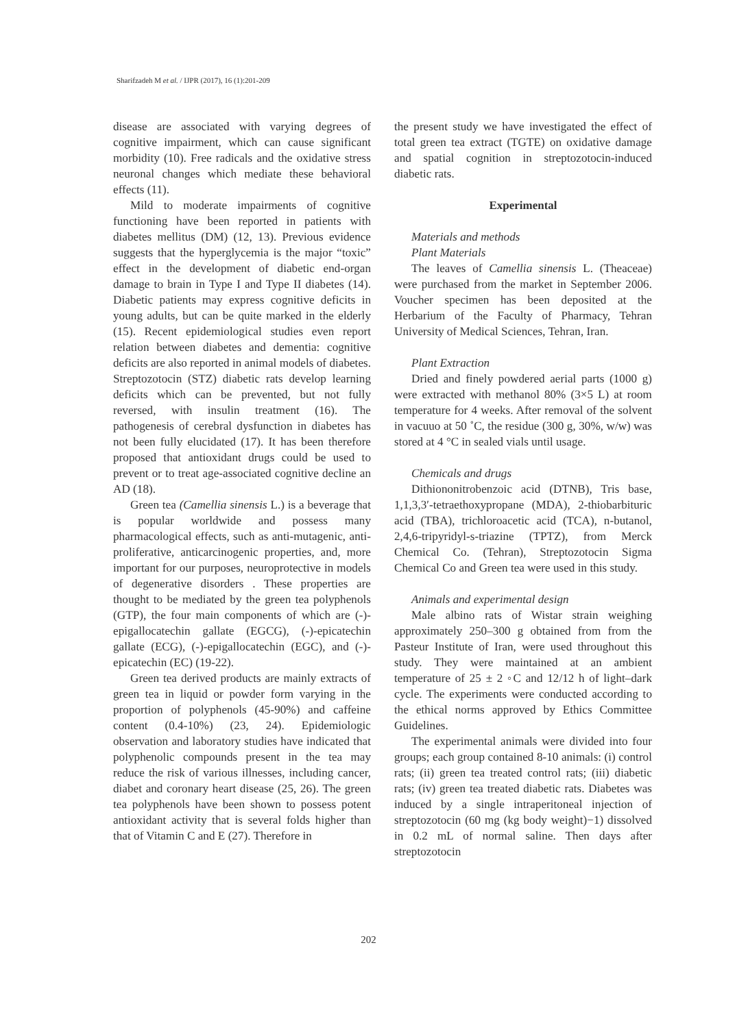Sharifzadeh M et al. / IJPR (2017), 16 (1):201-209
disease are associated with varying degrees of cognitive impairment, which can cause significant morbidity (10). Free radicals and the oxidative stress neuronal changes which mediate these behavioral effects (11).
Mild to moderate impairments of cognitive functioning have been reported in patients with diabetes mellitus (DM) (12, 13). Previous evidence suggests that the hyperglycemia is the major “toxic” effect in the development of diabetic end-organ damage to brain in Type I and Type II diabetes (14). Diabetic patients may express cognitive deficits in young adults, but can be quite marked in the elderly (15). Recent epidemiological studies even report relation between diabetes and dementia: cognitive deficits are also reported in animal models of diabetes. Streptozotocin (STZ) diabetic rats develop learning deficits which can be prevented, but not fully reversed, with insulin treatment (16). The pathogenesis of cerebral dysfunction in diabetes has not been fully elucidated (17). It has been therefore proposed that antioxidant drugs could be used to prevent or to treat age-associated cognitive decline an AD (18).
Green tea (Camellia sinensis L.) is a beverage that is popular worldwide and possess many pharmacological effects, such as anti-mutagenic, anti-proliferative, anticarcinogenic properties, and, more important for our purposes, neuroprotective in models of degenerative disorders . These properties are thought to be mediated by the green tea polyphenols (GTP), the four main components of which are (-)-epigallocatechin gallate (EGCG), (-)-epicatechin gallate (ECG), (-)-epigallocatechin (EGC), and (-)-epicatechin (EC) (19-22).
Green tea derived products are mainly extracts of green tea in liquid or powder form varying in the proportion of polyphenols (45-90%) and caffeine content (0.4-10%) (23, 24). Epidemiologic observation and laboratory studies have indicated that polyphenolic compounds present in the tea may reduce the risk of various illnesses, including cancer, diabet and coronary heart disease (25, 26). The green tea polyphenols have been shown to possess potent antioxidant activity that is several folds higher than that of Vitamin C and E (27). Therefore in
the present study we have investigated the effect of total green tea extract (TGTE) on oxidative damage and spatial cognition in streptozotocin-induced diabetic rats.
Experimental
Materials and methods
Plant Materials
The leaves of Camellia sinensis L. (Theaceae) were purchased from the market in September 2006. Voucher specimen has been deposited at the Herbarium of the Faculty of Pharmacy, Tehran University of Medical Sciences, Tehran, Iran.
Plant Extraction
Dried and finely powdered aerial parts (1000 g) were extracted with methanol 80% (3×5 L) at room temperature for 4 weeks. After removal of the solvent in vacuuo at 50 ˚C, the residue (300 g, 30%, w/w) was stored at 4 °C in sealed vials until usage.
Chemicals and drugs
Dithiononitrobenzoic acid (DTNB), Tris base, 1,1,3,3′-tetraethoxypropane (MDA), 2-thiobarbituric acid (TBA), trichloroacetic acid (TCA), n-butanol, 2,4,6-tripyridyl-s-triazine (TPTZ), from Merck Chemical Co. (Tehran), Streptozotocin Sigma Chemical Co and Green tea were used in this study.
Animals and experimental design
Male albino rats of Wistar strain weighing approximately 250–300 g obtained from from the Pasteur Institute of Iran, were used throughout this study. They were maintained at an ambient temperature of 25 ± 2 ◦C and 12/12 h of light–dark cycle. The experiments were conducted according to the ethical norms approved by Ethics Committee Guidelines.
The experimental animals were divided into four groups; each group contained 8-10 animals: (i) control rats; (ii) green tea treated control rats; (iii) diabetic rats; (iv) green tea treated diabetic rats. Diabetes was induced by a single intraperitoneal injection of streptozotocin (60 mg (kg body weight)−1) dissolved in 0.2 mL of normal saline. Then days after streptozotocin
202